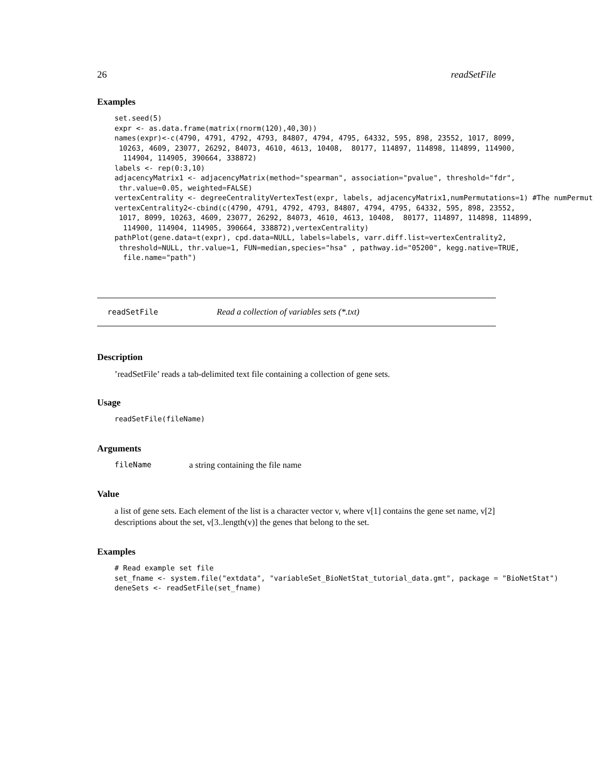26 readSetFile
Examples
set.seed(5)
expr <- as.data.frame(matrix(rnorm(120),40,30))
names(expr)<-c(4790, 4791, 4792, 4793, 84807, 4794, 4795, 64332, 595, 898, 23552, 1017, 8099,
 10263, 4609, 23077, 26292, 84073, 4610, 4613, 10408,  80177, 114897, 114898, 114899, 114900,
  114904, 114905, 390664, 338872)
labels <- rep(0:3,10)
adjacencyMatrix1 <- adjacencyMatrix(method="spearman", association="pvalue", threshold="fdr",
 thr.value=0.05, weighted=FALSE)
vertexCentrality <- degreeCentralityVertexTest(expr, labels, adjacencyMatrix1,numPermutations=1) #The numPermuta
vertexCentrality2<-cbind(c(4790, 4791, 4792, 4793, 84807, 4794, 4795, 64332, 595, 898, 23552,
 1017, 8099, 10263, 4609, 23077, 26292, 84073, 4610, 4613, 10408,  80177, 114897, 114898, 114899,
  114900, 114904, 114905, 390664, 338872),vertexCentrality)
pathPlot(gene.data=t(expr), cpd.data=NULL, labels=labels, varr.diff.list=vertexCentrality2,
 threshold=NULL, thr.value=1, FUN=median,species="hsa" , pathway.id="05200", kegg.native=TRUE,
  file.name="path")
readSetFile Read a collection of variables sets (*.txt)
Description
’readSetFile’ reads a tab-delimited text file containing a collection of gene sets.
Usage
readSetFile(fileName)
Arguments
fileName a string containing the file name
Value
a list of gene sets. Each element of the list is a character vector v, where v[1] contains the gene set name, v[2] descriptions about the set, v[3..length(v)] the genes that belong to the set.
Examples
# Read example set file
set_fname <- system.file("extdata", "variableSet_BioNetStat_tutorial_data.gmt", package = "BioNetStat")
deneSets <- readSetFile(set_fname)